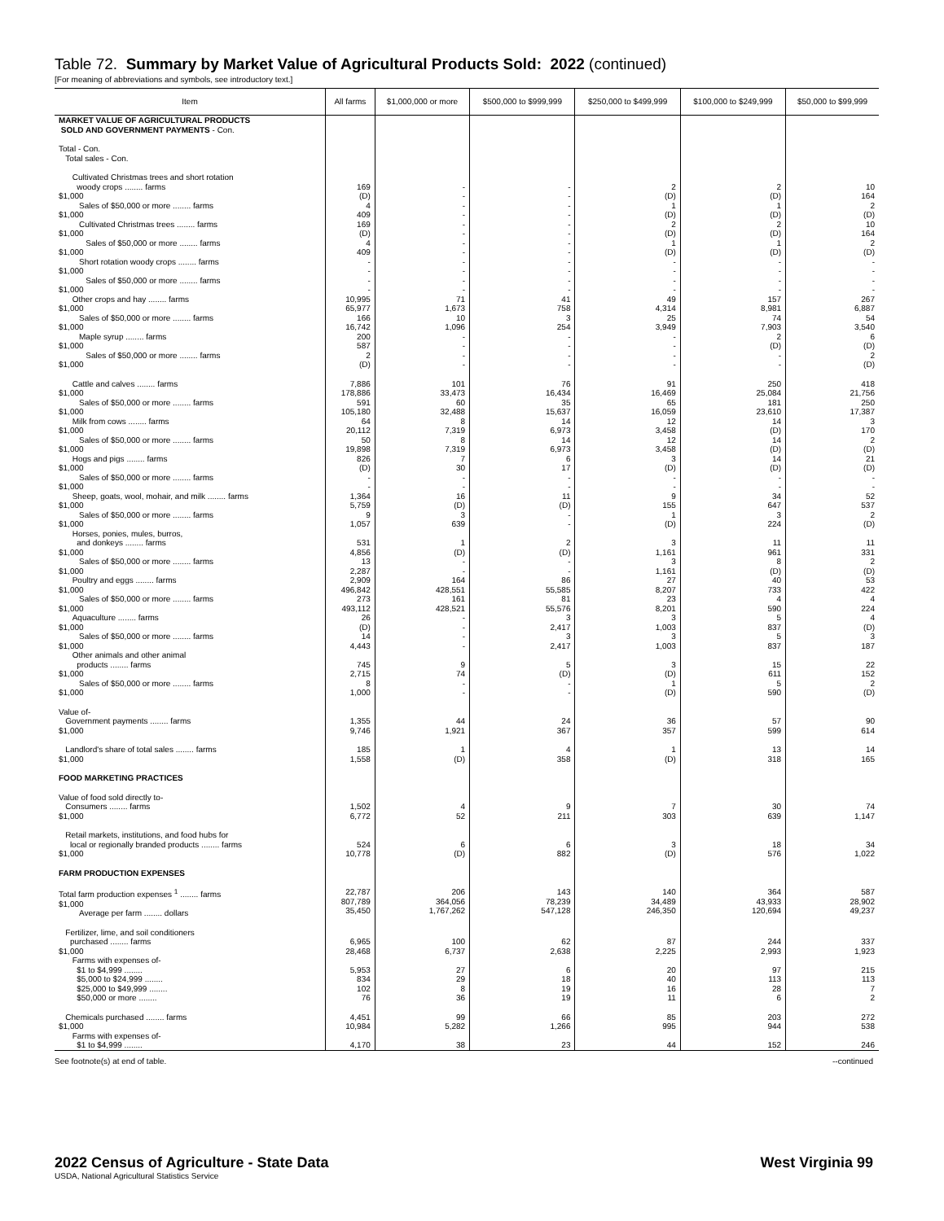Table 72. Summary by Market Value of Agricultural Products Sold: 2022 (continued)
[For meaning of abbreviations and symbols, see introductory text.]
| Item | All farms | $1,000,000 or more | $500,000 to $999,999 | $250,000 to $499,999 | $100,000 to $249,999 | $50,000 to $99,999 |
| --- | --- | --- | --- | --- | --- | --- |
| MARKET VALUE OF AGRICULTURAL PRODUCTS SOLD AND GOVERNMENT PAYMENTS - Con. | | | | | | |
| Total - Con. Total sales - Con. | | | | | | |
| Cultivated Christmas trees and short rotation woody crops ........ farms $1,000 | 169 (D) | - - | - - | 2 (D) | 2 (D) | 10 164 |
| Sales of $50,000 or more ........ farms $1,000 | 4 409 | - - | - - | 1 (D) | 1 (D) | 2 (D) |
| Cultivated Christmas trees ........ farms $1,000 | 169 (D) | - - | - - | 2 (D) | 2 (D) | 10 164 |
| Sales of $50,000 or more ........ farms $1,000 | 4 409 | - - | - - | 1 (D) | 1 (D) | 2 (D) |
| Short rotation woody crops ........ farms $1,000 | - - | - - | - - | - - | - - | - - |
| Sales of $50,000 or more ........ farms $1,000 | - - | - - | - - | - - | - - | - - |
| Other crops and hay ........ farms $1,000 | 10,995 65,977 | 71 1,673 | 41 758 | 49 4,314 | 157 8,981 | 267 6,887 |
| Sales of $50,000 or more ........ farms $1,000 | 166 16,742 | 10 1,096 | 3 254 | 25 3,949 | 74 7,903 | 54 3,540 |
| Maple syrup ........ farms $1,000 | 200 587 | - - | - - | - - | 2 (D) | 6 (D) |
| Sales of $50,000 or more ........ farms $1,000 | 2 (D) | - - | - - | - - | - - | 2 (D) |
| Cattle and calves ........ farms $1,000 | 7,886 178,886 | 101 33,473 | 76 16,434 | 91 16,469 | 250 25,084 | 418 21,756 |
| Sales of $50,000 or more ........ farms $1,000 | 591 105,180 | 60 32,488 | 35 15,637 | 65 16,059 | 181 23,610 | 250 17,387 |
| Milk from cows ........ farms $1,000 | 64 20,112 | 8 7,319 | 14 6,973 | 12 3,458 | 14 (D) | 3 170 |
| Sales of $50,000 or more ........ farms $1,000 | 50 19,898 | 8 7,319 | 14 6,973 | 12 3,458 | 14 (D) | 2 (D) |
| Hogs and pigs ........ farms $1,000 | 826 (D) | 7 30 | 6 17 | 3 (D) | 14 (D) | 21 (D) |
| Sales of $50,000 or more ........ farms $1,000 | - - | - - | - - | - - | - - | - - |
| Sheep, goats, wool, mohair, and milk ........ farms $1,000 | 1,364 5,759 | 16 (D) | 11 (D) | 9 155 | 34 647 | 52 537 |
| Sales of $50,000 or more ........ farms $1,000 | 9 1,057 | 3 639 | - - | 1 (D) | 3 224 | 2 (D) |
| Horses, ponies, mules, burros, and donkeys ........ farms $1,000 | 531 4,856 | 1 (D) | 2 (D) | 3 1,161 | 11 961 | 11 331 |
| Sales of $50,000 or more ........ farms $1,000 | 13 2,287 | - - | - - | 3 1,161 | 8 (D) | 2 (D) |
| Poultry and eggs ........ farms $1,000 | 2,909 496,842 | 164 428,551 | 86 55,585 | 27 8,207 | 40 733 | 53 422 |
| Sales of $50,000 or more ........ farms $1,000 | 273 493,112 | 161 428,521 | 81 55,576 | 23 8,201 | 4 590 | 4 224 |
| Aquaculture ........ farms $1,000 | 26 (D) | - - | 3 2,417 | 3 1,003 | 5 837 | 4 (D) |
| Sales of $50,000 or more ........ farms $1,000 | 14 4,443 | - - | 3 2,417 | 3 1,003 | 5 837 | 3 187 |
| Other animals and other animal products ........ farms $1,000 | 745 2,715 | 9 74 | 5 (D) | 3 (D) | 15 611 | 22 152 |
| Sales of $50,000 or more ........ farms $1,000 | 8 1,000 | - - | - - | 1 (D) | 5 590 | 2 (D) |
| Value of- Government payments ........ farms $1,000 | 1,355 9,746 | 44 1,921 | 24 367 | 36 357 | 57 599 | 90 614 |
| Landlord's share of total sales ........ farms $1,000 | 185 1,558 | 1 (D) | 4 358 | 1 (D) | 13 318 | 14 165 |
| FOOD MARKETING PRACTICES | | | | | | |
| Value of food sold directly to- Consumers ........ farms $1,000 | 1,502 6,772 | 4 52 | 9 211 | 7 303 | 30 639 | 74 1,147 |
| Retail markets, institutions, and food hubs for local or regionally branded products ........ farms $1,000 | 524 10,778 | 6 (D) | 6 882 | 3 (D) | 18 576 | 34 1,022 |
| FARM PRODUCTION EXPENSES | | | | | | |
| Total farm production expenses <sup>1</sup> ........ farms $1,000 Average per farm ........ dollars | 22,787 807,789 35,450 | 206 364,056 1,767,262 | 143 78,239 547,128 | 140 34,489 246,350 | 364 43,933 120,694 | 587 28,902 49,237 |
| Fertilizer, lime, and soil conditioners purchased ........ farms $1,000 | 6,965 28,468 | 100 6,737 | 62 2,638 | 87 2,225 | 244 2,993 | 337 1,923 |
| Farms with expenses of- $1 to $4,999 ........ $5,000 to $24,999 ........ $25,000 to $49,999 ........ $50,000 or more ........ | 5,953 834 102 76 | 27 29 8 36 | 6 18 19 19 | 20 40 16 11 | 97 113 28 6 | 215 113 7 2 |
| Chemicals purchased ........ farms $1,000 | 4,451 10,984 | 99 5,282 | 66 1,266 | 85 995 | 203 944 | 272 538 |
| Farms with expenses of- $1 to $4,999 ........ | 4,170 | 38 | 23 | 44 | 152 | 246 |
See footnote(s) at end of table. --continued
2022 Census of Agriculture - State Data
USDA, National Agricultural Statistics Service
West Virginia 99